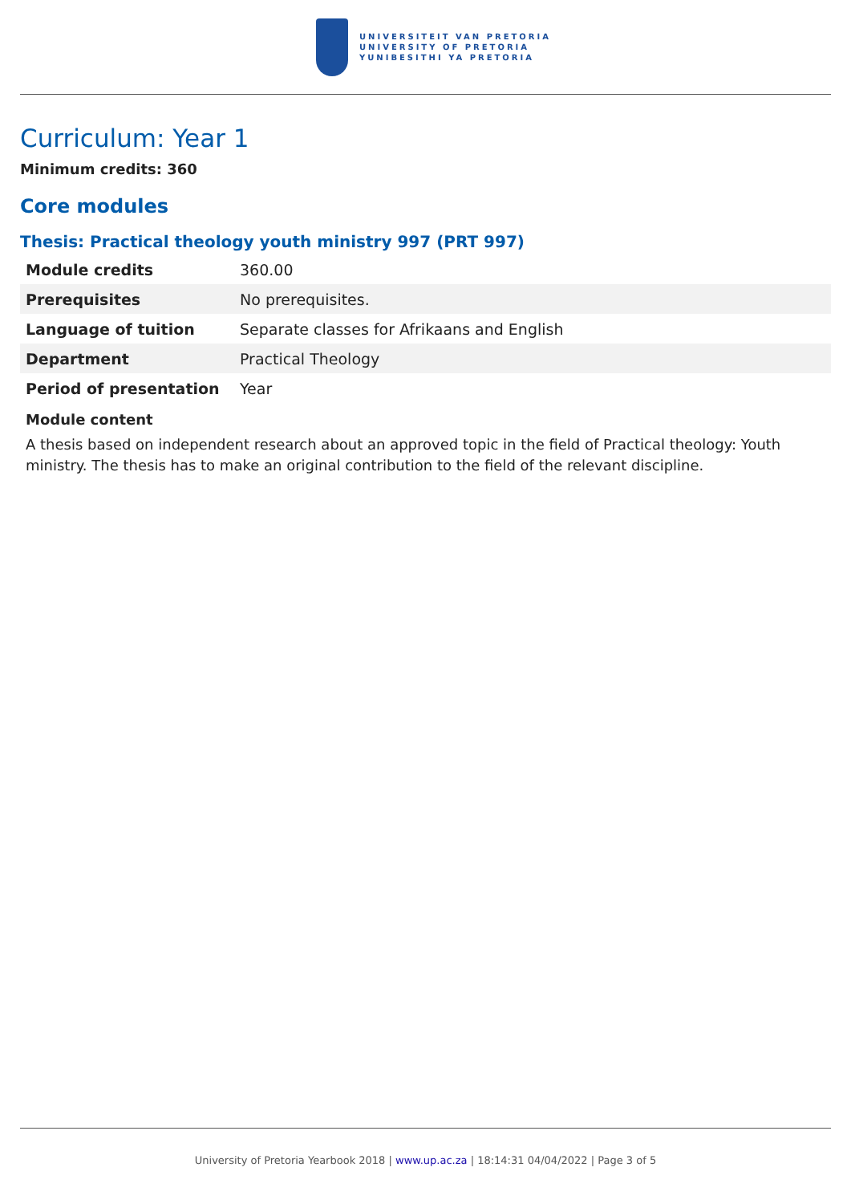UNIVERSITEIT VAN PRETORIA
UNIVERSITY OF PRETORIA
YUNIBESITHI YA PRETORIA
Curriculum: Year 1
Minimum credits: 360
Core modules
Thesis: Practical theology youth ministry 997 (PRT 997)
| Module credits | 360.00 |
| Prerequisites | No prerequisites. |
| Language of tuition | Separate classes for Afrikaans and English |
| Department | Practical Theology |
| Period of presentation | Year |
Module content
A thesis based on independent research about an approved topic in the field of Practical theology: Youth ministry. The thesis has to make an original contribution to the field of the relevant discipline.
University of Pretoria Yearbook 2018 | www.up.ac.za | 18:14:31 04/04/2022 | Page 3 of 5